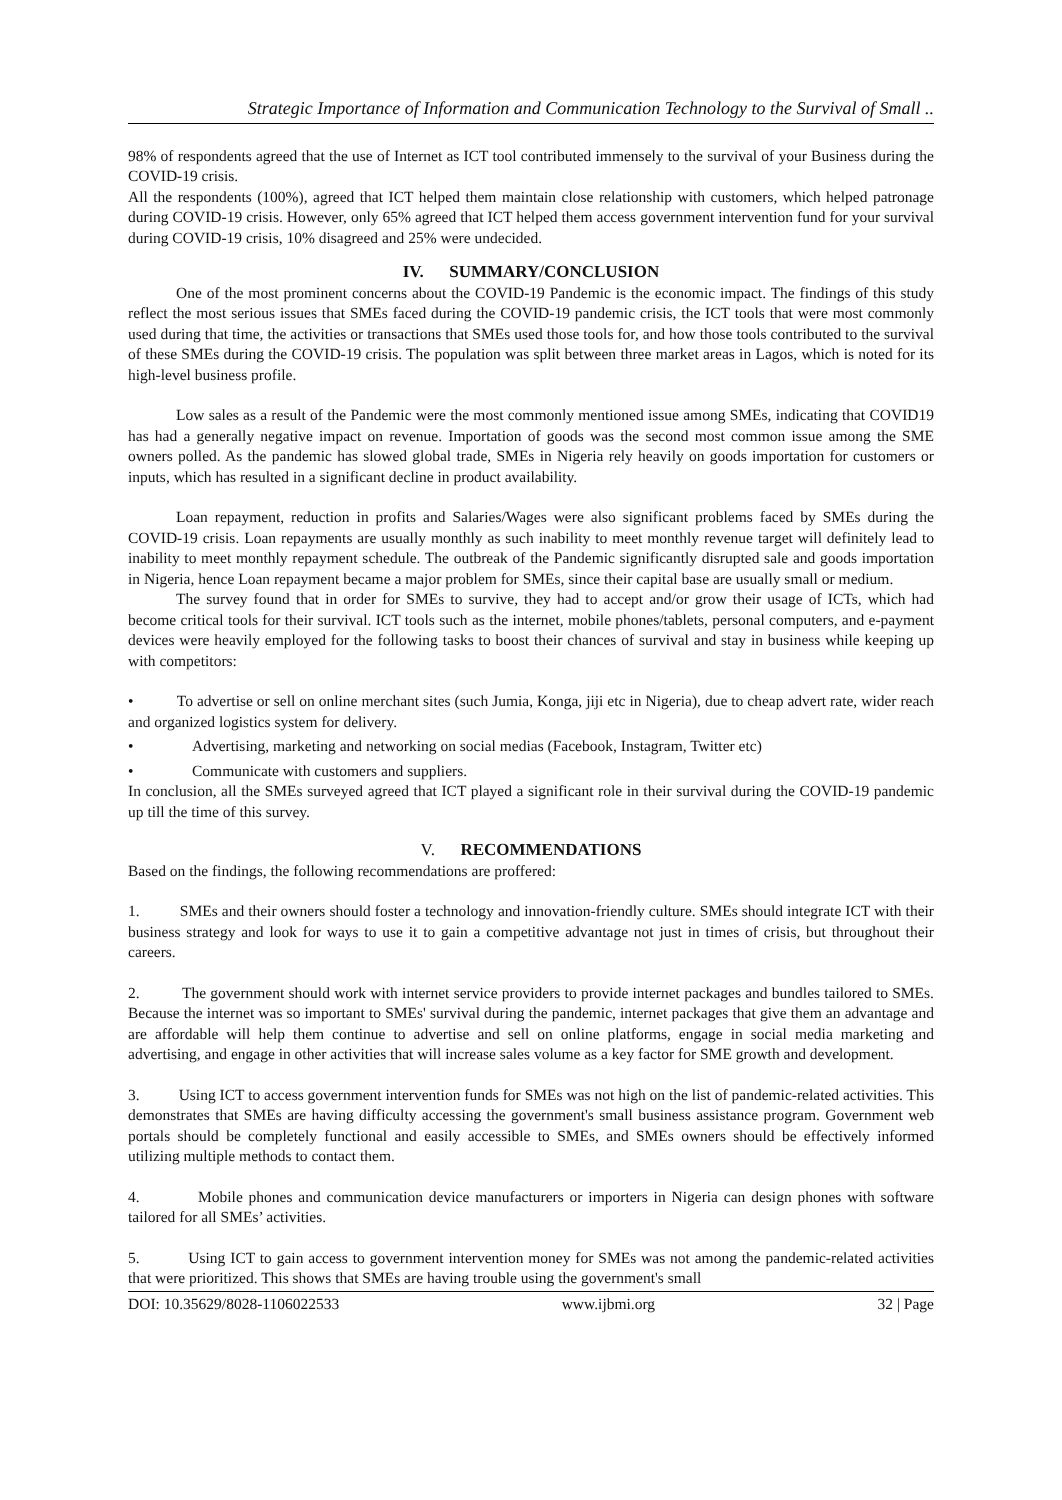Strategic Importance of Information and Communication Technology to the Survival of Small ..
98% of respondents agreed that the use of Internet as ICT tool contributed immensely to the survival of your Business during the COVID-19 crisis.
All the respondents (100%), agreed that ICT helped them maintain close relationship with customers, which helped patronage during COVID-19 crisis. However, only 65% agreed that ICT helped them access government intervention fund for your survival during COVID-19 crisis, 10% disagreed and 25% were undecided.
IV. SUMMARY/CONCLUSION
One of the most prominent concerns about the COVID-19 Pandemic is the economic impact. The findings of this study reflect the most serious issues that SMEs faced during the COVID-19 pandemic crisis, the ICT tools that were most commonly used during that time, the activities or transactions that SMEs used those tools for, and how those tools contributed to the survival of these SMEs during the COVID-19 crisis. The population was split between three market areas in Lagos, which is noted for its high-level business profile.
Low sales as a result of the Pandemic were the most commonly mentioned issue among SMEs, indicating that COVID19 has had a generally negative impact on revenue. Importation of goods was the second most common issue among the SME owners polled. As the pandemic has slowed global trade, SMEs in Nigeria rely heavily on goods importation for customers or inputs, which has resulted in a significant decline in product availability.
Loan repayment, reduction in profits and Salaries/Wages were also significant problems faced by SMEs during the COVID-19 crisis. Loan repayments are usually monthly as such inability to meet monthly revenue target will definitely lead to inability to meet monthly repayment schedule. The outbreak of the Pandemic significantly disrupted sale and goods importation in Nigeria, hence Loan repayment became a major problem for SMEs, since their capital base are usually small or medium.
The survey found that in order for SMEs to survive, they had to accept and/or grow their usage of ICTs, which had become critical tools for their survival. ICT tools such as the internet, mobile phones/tablets, personal computers, and e-payment devices were heavily employed for the following tasks to boost their chances of survival and stay in business while keeping up with competitors:
• To advertise or sell on online merchant sites (such Jumia, Konga, jiji etc in Nigeria), due to cheap advert rate, wider reach and organized logistics system for delivery.
• Advertising, marketing and networking on social medias (Facebook, Instagram, Twitter etc)
• Communicate with customers and suppliers.
In conclusion, all the SMEs surveyed agreed that ICT played a significant role in their survival during the COVID-19 pandemic up till the time of this survey.
V. RECOMMENDATIONS
Based on the findings, the following recommendations are proffered:
1. SMEs and their owners should foster a technology and innovation-friendly culture. SMEs should integrate ICT with their business strategy and look for ways to use it to gain a competitive advantage not just in times of crisis, but throughout their careers.
2. The government should work with internet service providers to provide internet packages and bundles tailored to SMEs. Because the internet was so important to SMEs' survival during the pandemic, internet packages that give them an advantage and are affordable will help them continue to advertise and sell on online platforms, engage in social media marketing and advertising, and engage in other activities that will increase sales volume as a key factor for SME growth and development.
3. Using ICT to access government intervention funds for SMEs was not high on the list of pandemic-related activities. This demonstrates that SMEs are having difficulty accessing the government's small business assistance program. Government web portals should be completely functional and easily accessible to SMEs, and SMEs owners should be effectively informed utilizing multiple methods to contact them.
4. Mobile phones and communication device manufacturers or importers in Nigeria can design phones with software tailored for all SMEs’ activities.
5. Using ICT to gain access to government intervention money for SMEs was not among the pandemic-related activities that were prioritized. This shows that SMEs are having trouble using the government's small
DOI: 10.35629/8028-1106022533 www.ijbmi.org 32 | Page